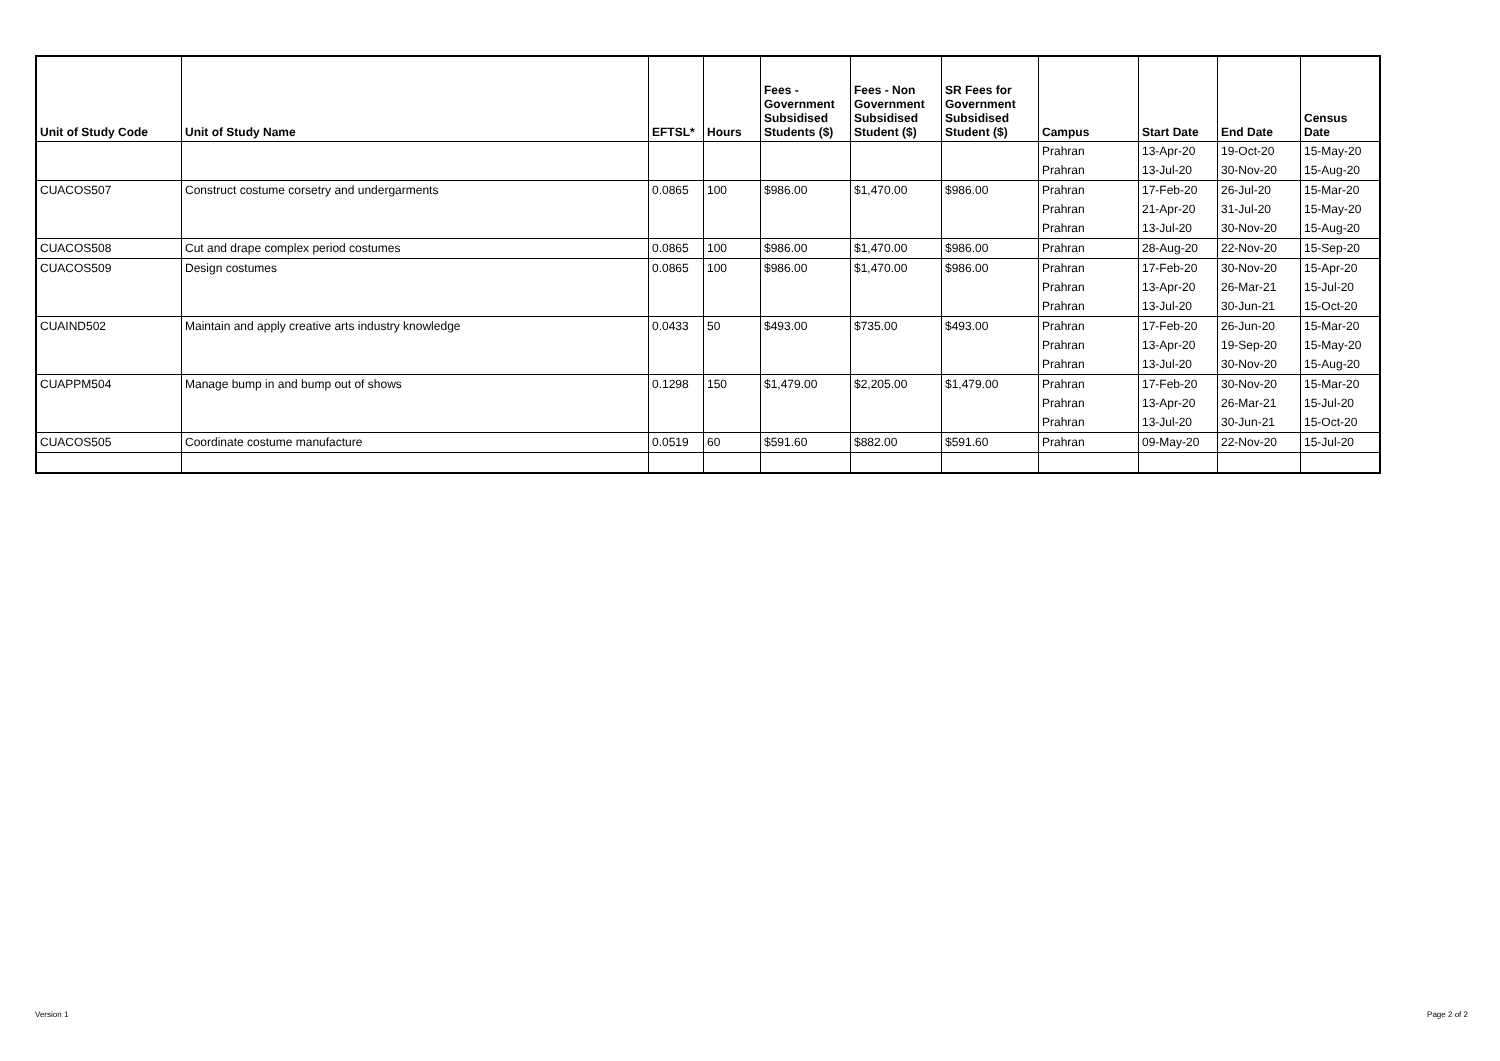| Unit of Study Code | Unit of Study Name | EFTSL* | Hours | Fees - Government Subsidised Students ($) | Fees - Non Government Subsidised Student ($) | SR Fees for Government Subsidised Student ($) | Campus | Start Date | End Date | Census Date |
| --- | --- | --- | --- | --- | --- | --- | --- | --- | --- | --- |
| | | | | | | | Prahran | 13-Apr-20 | 19-Oct-20 | 15-May-20 |
| | | | | | | | Prahran | 13-Jul-20 | 30-Nov-20 | 15-Aug-20 |
| CUACOS507 | Construct costume corsetry and undergarments | 0.0865 | 100 | $986.00 | $1,470.00 | $986.00 | Prahran | 17-Feb-20 | 26-Jul-20 | 15-Mar-20 |
| | | | | | | | Prahran | 21-Apr-20 | 31-Jul-20 | 15-May-20 |
| | | | | | | | Prahran | 13-Jul-20 | 30-Nov-20 | 15-Aug-20 |
| CUACOS508 | Cut and drape complex period costumes | 0.0865 | 100 | $986.00 | $1,470.00 | $986.00 | Prahran | 28-Aug-20 | 22-Nov-20 | 15-Sep-20 |
| CUACOS509 | Design costumes | 0.0865 | 100 | $986.00 | $1,470.00 | $986.00 | Prahran | 17-Feb-20 | 30-Nov-20 | 15-Apr-20 |
| | | | | | | | Prahran | 13-Apr-20 | 26-Mar-21 | 15-Jul-20 |
| | | | | | | | Prahran | 13-Jul-20 | 30-Jun-21 | 15-Oct-20 |
| CUAIND502 | Maintain and apply creative arts industry knowledge | 0.0433 | 50 | $493.00 | $735.00 | $493.00 | Prahran | 17-Feb-20 | 26-Jun-20 | 15-Mar-20 |
| | | | | | | | Prahran | 13-Apr-20 | 19-Sep-20 | 15-May-20 |
| | | | | | | | Prahran | 13-Jul-20 | 30-Nov-20 | 15-Aug-20 |
| CUAPPM504 | Manage bump in and bump out of shows | 0.1298 | 150 | $1,479.00 | $2,205.00 | $1,479.00 | Prahran | 17-Feb-20 | 30-Nov-20 | 15-Mar-20 |
| | | | | | | | Prahran | 13-Apr-20 | 26-Mar-21 | 15-Jul-20 |
| | | | | | | | Prahran | 13-Jul-20 | 30-Jun-21 | 15-Oct-20 |
| CUACOS505 | Coordinate costume manufacture | 0.0519 | 60 | $591.60 | $882.00 | $591.60 | Prahran | 09-May-20 | 22-Nov-20 | 15-Jul-20 |
Version 1 Page 2 of 2